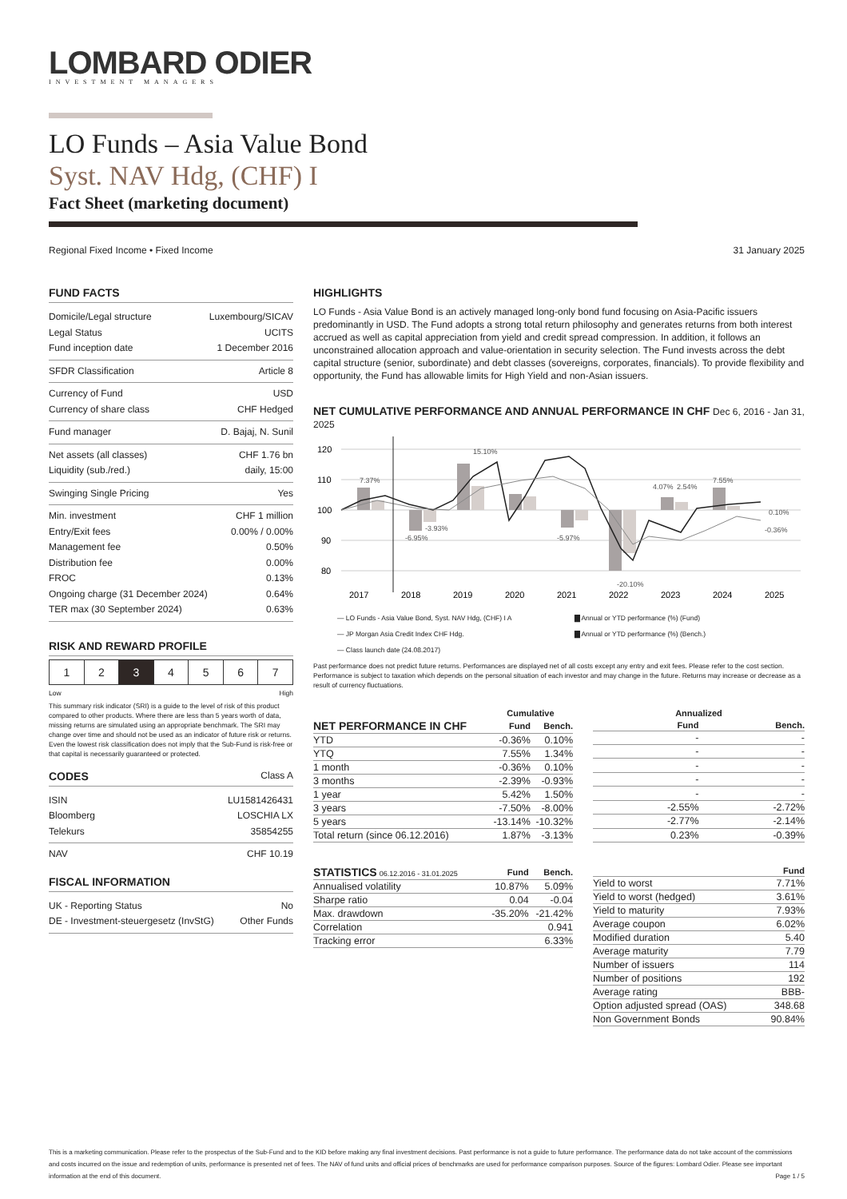LOMBARD ODIER
INVESTMENT MANAGERS
LO Funds – Asia Value Bond
Syst. NAV Hdg, (CHF) I
Fact Sheet (marketing document)
Regional Fixed Income • Fixed Income 31 January 2025
FUND FACTS
Domicile/Legal structure Luxembourg/SICAV
Legal Status UCITS
Fund inception date 1 December 2016
SFDR Classification Article 8
Currency of Fund USD
Currency of share class CHF Hedged
Fund manager D. Bajaj, N. Sunil
Net assets (all classes) CHF 1.76 bn
Liquidity (sub./red.) daily, 15:00
Swinging Single Pricing Yes
Min. investment CHF 1 million
Entry/Exit fees 0.00% / 0.00%
Management fee 0.50%
Distribution fee 0.00%
FROC 0.13%
Ongoing charge (31 December 2024) 0.64%
TER max (30 September 2024) 0.63%
RISK AND REWARD PROFILE
| 1 | 2 | 3 | 4 | 5 | 6 | 7 |
Low High
This summary risk indicator (SRI) is a guide to the level of risk of this product compared to other products. Where there are less than 5 years worth of data, missing returns are simulated using an appropriate benchmark. The SRI may change over time and should not be used as an indicator of future risk or returns. Even the lowest risk classification does not imply that the Sub-Fund is risk-free or that capital is necessarily guaranteed or protected.
CODES Class A
ISIN LU1581426431
Bloomberg LOSCHIA LX
Telekurs 35854255
NAV CHF 10.19
FISCAL INFORMATION
UK - Reporting Status No
DE - Investment-steuergesetz (InvStG) Other Funds
HIGHLIGHTS
LO Funds - Asia Value Bond is an actively managed long-only bond fund focusing on Asia-Pacific issuers predominantly in USD. The Fund adopts a strong total return philosophy and generates returns from both interest accrued as well as capital appreciation from yield and credit spread compression. In addition, it follows an unconstrained allocation approach and value-orientation in security selection. The Fund invests across the debt capital structure (senior, subordinate) and debt classes (sovereigns, corporates, financials). To provide flexibility and opportunity, the Fund has allowable limits for High Yield and non-Asian issuers.
NET CUMULATIVE PERFORMANCE AND ANNUAL PERFORMANCE IN CHF Dec 6, 2016 - Jan 31, 2025
120
110
100
90
80
7.37%
-6.95%
-3.93%
15.10%
-5.97%
-20.10%
4.07%
2.54%
7.55%
0.10%
-0.36%
2017
2018
2019
2020
2021
2022
2023
2024
2025
— LO Funds - Asia Value Bond, Syst. NAV Hdg, (CHF) I A ▇ Annual or YTD performance (%) (Fund) — JP Morgan Asia Credit Index CHF Hdg. ▇ Annual or YTD performance (%) (Bench.) — Class launch date (24.08.2017)
Past performance does not predict future returns. Performances are displayed net of all costs except any entry and exit fees. Please refer to the cost section. Performance is subject to taxation which depends on the personal situation of each investor and may change in the future. Returns may increase or decrease as a result of currency fluctuations.
| | Cumulative | |
| --- | --- | --- |
| NET PERFORMANCE IN CHF | Fund | Bench. |
| YTD | -0.36% | 0.10% |
| YTQ | 7.55% | 1.34% |
| 1 month | -0.36% | 0.10% |
| 3 months | -2.39% | -0.93% |
| 1 year | 5.42% | 1.50% |
| 3 years | -7.50% | -8.00% |
| 5 years | -13.14% | -10.32% |
| Total return (since 06.12.2016) | 1.87% | -3.13% |
| | Annualized | |
| --- | --- | --- |
| | Fund | Bench. |
| | - | - |
| | - | - |
| | - | - |
| | - | - |
| | - | - |
| | -2.55% | -2.72% |
| | -2.77% | -2.14% |
| | 0.23% | -0.39% |
| STATISTICS 06.12.2016 - 31.01.2025 | Fund | Bench. |
| --- | --- | --- |
| Annualised volatility | 10.87% | 5.09% |
| Sharpe ratio | 0.04 | -0.04 |
| Max. drawdown | -35.20% | -21.42% |
| Correlation | | 0.941 |
| Tracking error | | 6.33% |
| | Fund |
| --- | --- |
| Yield to worst | 7.71% |
| Yield to worst (hedged) | 3.61% |
| Yield to maturity | 7.93% |
| Average coupon | 6.02% |
| Modified duration | 5.40 |
| Average maturity | 7.79 |
| Number of issuers | 114 |
| Number of positions | 192 |
| Average rating | BBB- |
| Option adjusted spread (OAS) | 348.68 |
| Non Government Bonds | 90.84% |
This is a marketing communication. Please refer to the prospectus of the Sub-Fund and to the KID before making any final investment decisions. Past performance is not a guide to future performance. The performance data do not take account of the commissions and costs incurred on the issue and redemption of units, performance is presented net of fees. The NAV of fund units and official prices of benchmarks are used for performance comparison purposes. Source of the figures: Lombard Odier. Please see important information at the end of this document. Page 1 / 5